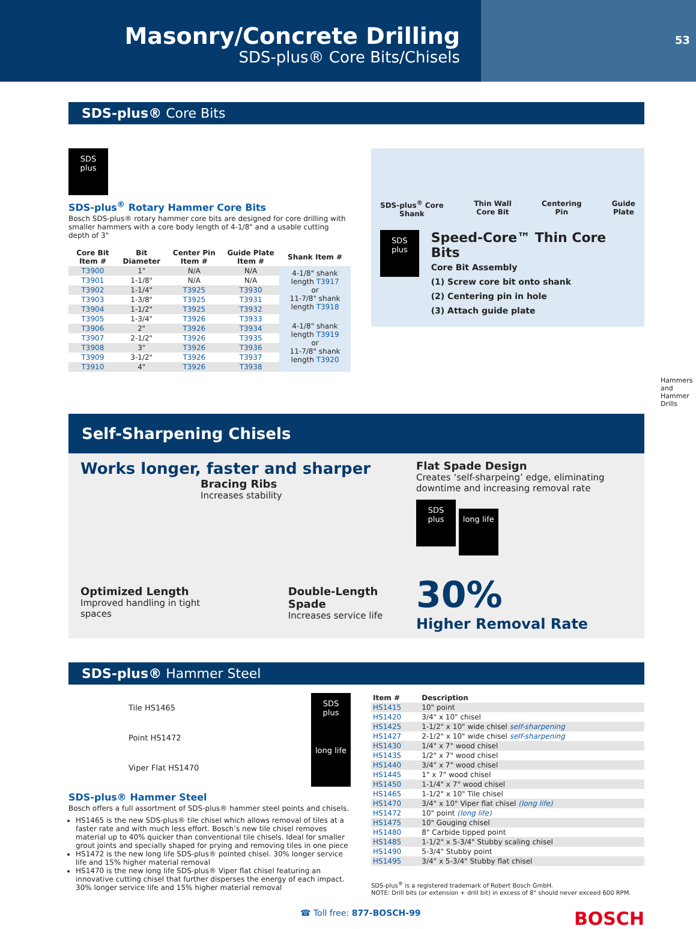Masonry/Concrete Drilling
SDS-plus® Core Bits/Chisels
53
SDS-plus® Core Bits
SDS
plus
SDS-plus<sup>®</sup> Rotary Hammer Core Bits
Bosch SDS-plus® rotary hammer core bits are designed for core drilling with smaller hammers with a core body length of 4-1/8" and a usable cutting depth of 3"
| Core Bit Item # | Bit Diameter | Center Pin Item # | Guide Plate Item # | Shank Item # |
| --- | --- | --- | --- | --- |
| T3900 | 1" | N/A | N/A | 4-1/8" shank length T3917 or 11-7/8" shank length T3918 |
| T3901 | 1-1/8" | N/A | N/A | |
| T3902 | 1-1/4" | T3925 | T3930 | |
| T3903 | 1-3/8" | T3925 | T3931 | |
| T3904 | 1-1/2" | T3925 | T3932 | |
| T3905 | 1-3/4" | T3926 | T3933 | 4-1/8" shank length T3919 or 11-7/8" shank length T3920 |
| T3906 | 2" | T3926 | T3934 | |
| T3907 | 2-1/2" | T3926 | T3935 | |
| T3908 | 3" | T3926 | T3936 | |
| T3909 | 3-1/2" | T3926 | T3937 | |
| T3910 | 4" | T3926 | T3938 | |
SDS-plus<sup>®</sup> Core
Shank Thin Wall
Core Bit Centering
Pin Guide
Plate
SDS
plus
Speed-Core™ Thin Core Bits
Core Bit Assembly
(1) Screw core bit onto shank
(2) Centering pin in hole
(3) Attach guide plate
Hammers and Hammer Drills
Self-Sharpening Chisels
Works longer, faster and sharper
Bracing Ribs
Increases stability
Optimized Length
Improved handling in tight spaces
Double-Length Spade
Increases service life
Flat Spade Design
Creates ‘self-sharpeing’ edge, eliminating downtime and increasing removal rate
SDS
plus long life
30%
Higher Removal Rate
SDS-plus® Hammer Steel
Tile HS1465
Point HS1472
Viper Flat HS1470
SDS
plus
long life
SDS-plus® Hammer Steel
Bosch offers a full assortment of SDS-plus® hammer steel points and chisels.
HS1465 is the new SDS-plus® tile chisel which allows removal of tiles at a faster rate and with much less effort. Bosch’s new tile chisel removes material up to 40% quicker than conventional tile chisels. Ideal for smaller grout joints and specially shaped for prying and removing tiles in one piece
HS1472 is the new long life SDS-plus® pointed chisel. 30% longer service life and 15% higher material removal
HS1470 is the new long life SDS-plus® Viper flat chisel featuring an innovative cutting chisel that further disperses the energy of each impact. 30% longer service life and 15% higher material removal
| Item # | Description |
| --- | --- |
| HS1415 | 10" point |
| HS1420 | 3/4" x 10" chisel |
| HS1425 | 1-1/2" x 10" wide chisel self-sharpening |
| HS1427 | 2-1/2" x 10" wide chisel self-sharpening |
| HS1430 | 1/4" x 7" wood chisel |
| HS1435 | 1/2" x 7" wood chisel |
| HS1440 | 3/4" x 7" wood chisel |
| HS1445 | 1" x 7" wood chisel |
| HS1450 | 1-1/4" x 7" wood chisel |
| HS1465 | 1-1/2" x 10" Tile chisel |
| HS1470 | 3/4" x 10" Viper flat chisel (long life) |
| HS1472 | 10" point (long life) |
| HS1475 | 10" Gouging chisel |
| HS1480 | 8" Carbide tipped point |
| HS1485 | 1-1/2" x 5-3/4" Stubby scaling chisel |
| HS1490 | 5-3/4" Stubby point |
| HS1495 | 3/4" x 5-3/4" Stubby flat chisel |
SDS-plus<sup>®</sup> is a registered trademark of Robert Bosch GmbH.
NOTE: Drill bits (or extension + drill bit) in excess of 8" should never exceed 600 RPM.
☎ Toll free: 877-BOSCH-99 BOSCH